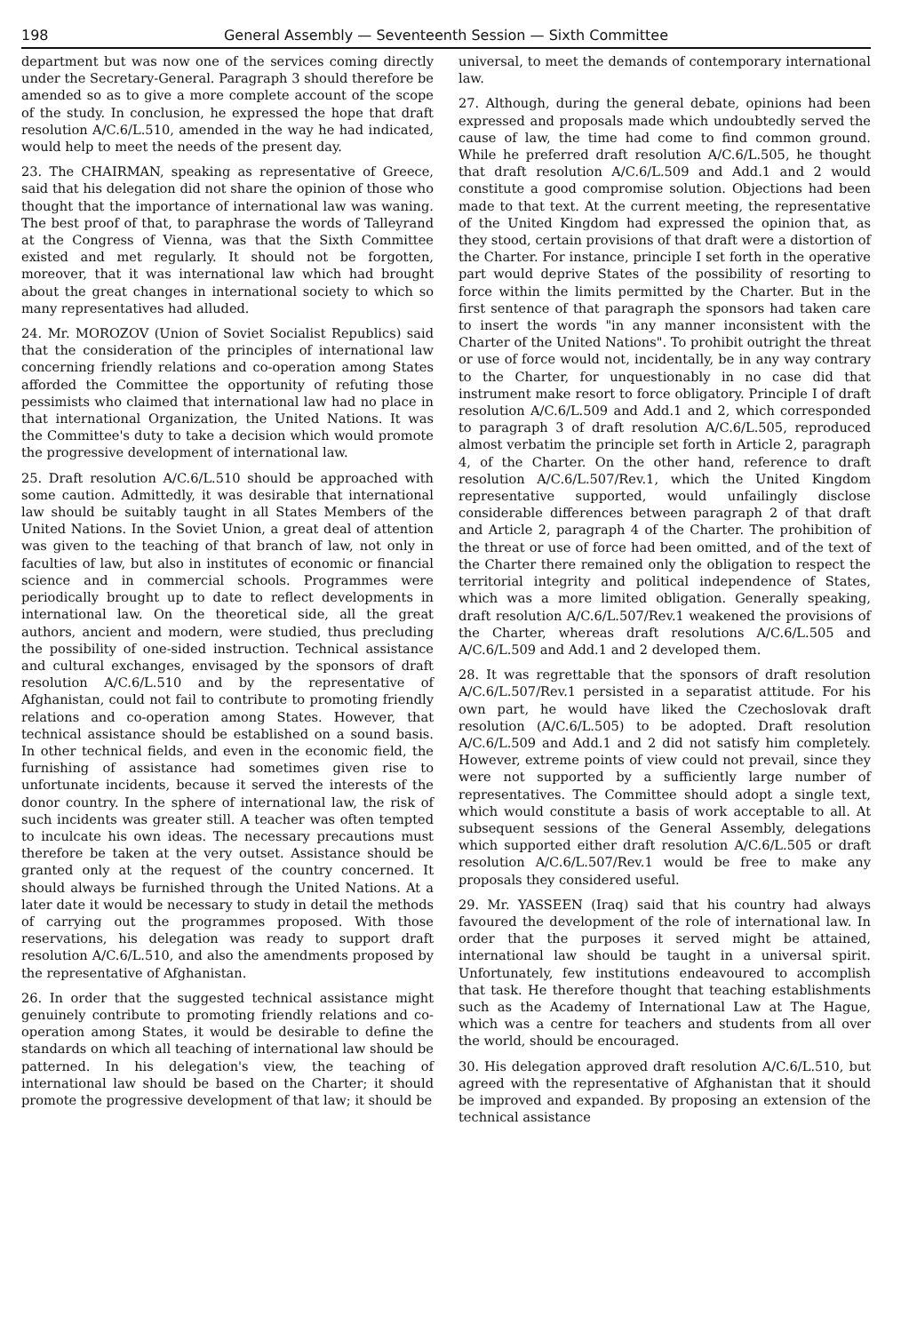198 General Assembly — Seventeenth Session — Sixth Committee
department but was now one of the services coming directly under the Secretary-General. Paragraph 3 should therefore be amended so as to give a more complete account of the scope of the study. In conclusion, he expressed the hope that draft resolution A/C.6/L.510, amended in the way he had indicated, would help to meet the needs of the present day.
23. The CHAIRMAN, speaking as representative of Greece, said that his delegation did not share the opinion of those who thought that the importance of international law was waning. The best proof of that, to paraphrase the words of Talleyrand at the Congress of Vienna, was that the Sixth Committee existed and met regularly. It should not be forgotten, moreover, that it was international law which had brought about the great changes in international society to which so many representatives had alluded.
24. Mr. MOROZOV (Union of Soviet Socialist Republics) said that the consideration of the principles of international law concerning friendly relations and co-operation among States afforded the Committee the opportunity of refuting those pessimists who claimed that international law had no place in that international Organization, the United Nations. It was the Committee's duty to take a decision which would promote the progressive development of international law.
25. Draft resolution A/C.6/L.510 should be approached with some caution. Admittedly, it was desirable that international law should be suitably taught in all States Members of the United Nations. In the Soviet Union, a great deal of attention was given to the teaching of that branch of law, not only in faculties of law, but also in institutes of economic or financial science and in commercial schools. Programmes were periodically brought up to date to reflect developments in international law. On the theoretical side, all the great authors, ancient and modern, were studied, thus precluding the possibility of one-sided instruction. Technical assistance and cultural exchanges, envisaged by the sponsors of draft resolution A/C.6/L.510 and by the representative of Afghanistan, could not fail to contribute to promoting friendly relations and co-operation among States. However, that technical assistance should be established on a sound basis. In other technical fields, and even in the economic field, the furnishing of assistance had sometimes given rise to unfortunate incidents, because it served the interests of the donor country. In the sphere of international law, the risk of such incidents was greater still. A teacher was often tempted to inculcate his own ideas. The necessary precautions must therefore be taken at the very outset. Assistance should be granted only at the request of the country concerned. It should always be furnished through the United Nations. At a later date it would be necessary to study in detail the methods of carrying out the programmes proposed. With those reservations, his delegation was ready to support draft resolution A/C.6/L.510, and also the amendments proposed by the representative of Afghanistan.
26. In order that the suggested technical assistance might genuinely contribute to promoting friendly relations and co-operation among States, it would be desirable to define the standards on which all teaching of international law should be patterned. In his delegation's view, the teaching of international law should be based on the Charter; it should promote the progressive development of that law; it should be
universal, to meet the demands of contemporary international law.
27. Although, during the general debate, opinions had been expressed and proposals made which undoubtedly served the cause of law, the time had come to find common ground. While he preferred draft resolution A/C.6/L.505, he thought that draft resolution A/C.6/L.509 and Add.1 and 2 would constitute a good compromise solution. Objections had been made to that text. At the current meeting, the representative of the United Kingdom had expressed the opinion that, as they stood, certain provisions of that draft were a distortion of the Charter. For instance, principle I set forth in the operative part would deprive States of the possibility of resorting to force within the limits permitted by the Charter. But in the first sentence of that paragraph the sponsors had taken care to insert the words "in any manner inconsistent with the Charter of the United Nations". To prohibit outright the threat or use of force would not, incidentally, be in any way contrary to the Charter, for unquestionably in no case did that instrument make resort to force obligatory. Principle I of draft resolution A/C.6/L.509 and Add.1 and 2, which corresponded to paragraph 3 of draft resolution A/C.6/L.505, reproduced almost verbatim the principle set forth in Article 2, paragraph 4, of the Charter. On the other hand, reference to draft resolution A/C.6/L.507/Rev.1, which the United Kingdom representative supported, would unfailingly disclose considerable differences between paragraph 2 of that draft and Article 2, paragraph 4 of the Charter. The prohibition of the threat or use of force had been omitted, and of the text of the Charter there remained only the obligation to respect the territorial integrity and political independence of States, which was a more limited obligation. Generally speaking, draft resolution A/C.6/L.507/Rev.1 weakened the provisions of the Charter, whereas draft resolutions A/C.6/L.505 and A/C.6/L.509 and Add.1 and 2 developed them.
28. It was regrettable that the sponsors of draft resolution A/C.6/L.507/Rev.1 persisted in a separatist attitude. For his own part, he would have liked the Czechoslovak draft resolution (A/C.6/L.505) to be adopted. Draft resolution A/C.6/L.509 and Add.1 and 2 did not satisfy him completely. However, extreme points of view could not prevail, since they were not supported by a sufficiently large number of representatives. The Committee should adopt a single text, which would constitute a basis of work acceptable to all. At subsequent sessions of the General Assembly, delegations which supported either draft resolution A/C.6/L.505 or draft resolution A/C.6/L.507/Rev.1 would be free to make any proposals they considered useful.
29. Mr. YASSEEN (Iraq) said that his country had always favoured the development of the role of international law. In order that the purposes it served might be attained, international law should be taught in a universal spirit. Unfortunately, few institutions endeavoured to accomplish that task. He therefore thought that teaching establishments such as the Academy of International Law at The Hague, which was a centre for teachers and students from all over the world, should be encouraged.
30. His delegation approved draft resolution A/C.6/L.510, but agreed with the representative of Afghanistan that it should be improved and expanded. By proposing an extension of the technical assistance